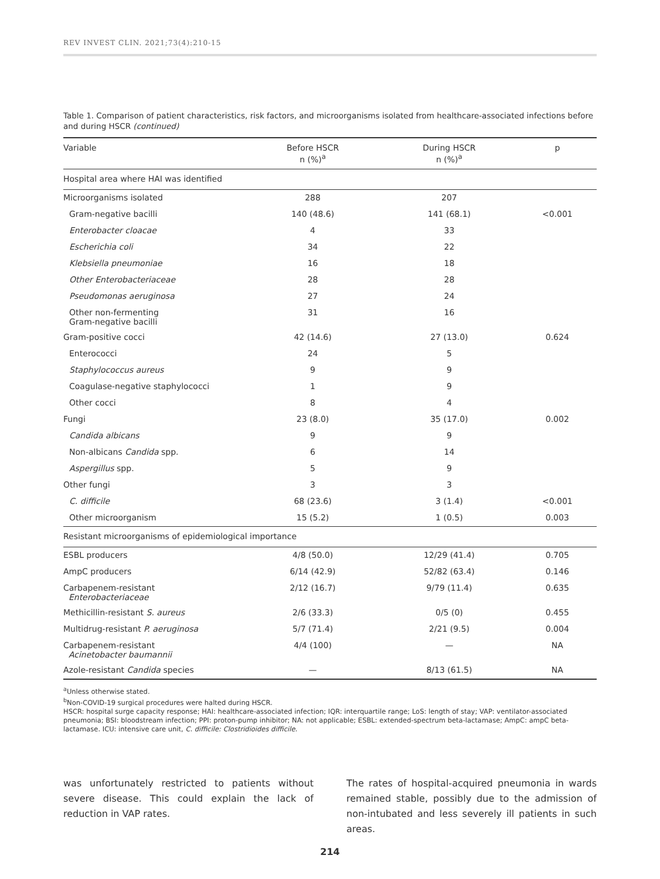REV INVEST CLIN. 2021;73(4):210-15
Table 1. Comparison of patient characteristics, risk factors, and microorganisms isolated from healthcare-associated infections before and during HSCR (continued)
| Variable | Before HSCR n (%)<sup>a</sup> | During HSCR n (%)<sup>a</sup> | p |
| --- | --- | --- | --- |
| Hospital area where HAI was identified | | | |
| Microorganisms isolated | 288 | 207 | |
| Gram-negative bacilli | 140 (48.6) | 141 (68.1) | <0.001 |
| Enterobacter cloacae | 4 | 33 | |
| Escherichia coli | 34 | 22 | |
| Klebsiella pneumoniae | 16 | 18 | |
| Other Enterobacteriaceae | 28 | 28 | |
| Pseudomonas aeruginosa | 27 | 24 | |
| Other non-fermenting Gram-negative bacilli | 31 | 16 | |
| Gram-positive cocci | 42 (14.6) | 27 (13.0) | 0.624 |
| Enterococci | 24 | 5 | |
| Staphylococcus aureus | 9 | 9 | |
| Coagulase-negative staphylococci | 1 | 9 | |
| Other cocci | 8 | 4 | |
| Fungi | 23 (8.0) | 35 (17.0) | 0.002 |
| Candida albicans | 9 | 9 | |
| Non-albicans Candida spp. | 6 | 14 | |
| Aspergillus spp. | 5 | 9 | |
| Other fungi | 3 | 3 | |
| C. difficile | 68 (23.6) | 3 (1.4) | <0.001 |
| Other microorganism | 15 (5.2) | 1 (0.5) | 0.003 |
| Resistant microorganisms of epidemiological importance | | | |
| ESBL producers | 4/8 (50.0) | 12/29 (41.4) | 0.705 |
| AmpC producers | 6/14 (42.9) | 52/82 (63.4) | 0.146 |
| Carbapenem-resistant Enterobacteriaceae | 2/12 (16.7) | 9/79 (11.4) | 0.635 |
| Methicillin-resistant S. aureus | 2/6 (33.3) | 0/5 (0) | 0.455 |
| Multidrug-resistant P. aeruginosa | 5/7 (71.4) | 2/21 (9.5) | 0.004 |
| Carbapenem-resistant Acinetobacter baumannii | 4/4 (100) | — | NA |
| Azole-resistant Candida species | — | 8/13 (61.5) | NA |
<sup>a</sup> Unless otherwise stated.
<sup>b</sup> Non-COVID-19 surgical procedures were halted during HSCR.
HSCR: hospital surge capacity response; HAI: healthcare-associated infection; IQR: interquartile range; LoS: length of stay; VAP: ventilator-associated pneumonia; BSI: bloodstream infection; PPI: proton-pump inhibitor; NA: not applicable; ESBL: extended-spectrum beta-lactamase; AmpC: ampC beta-lactamase. ICU: intensive care unit, C. difficile: Clostridioides difficile.
was unfortunately restricted to patients without severe disease. This could explain the lack of reduction in VAP rates.
The rates of hospital-acquired pneumonia in wards remained stable, possibly due to the admission of non-intubated and less severely ill patients in such areas.
214